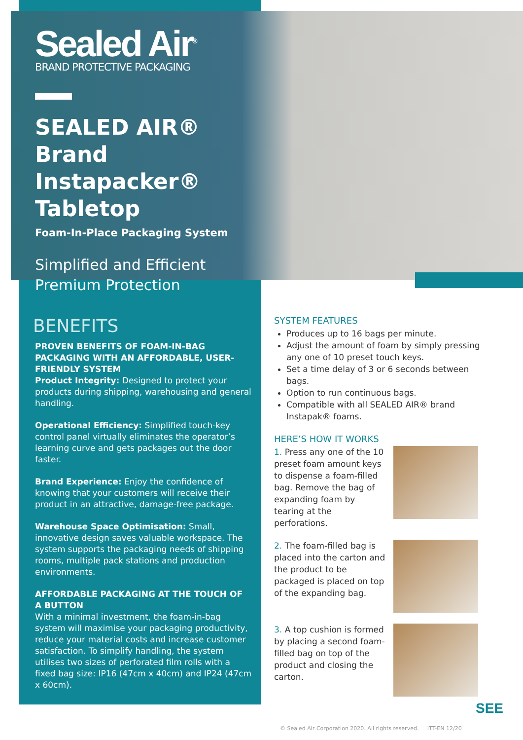Sealed Air<sup>®</sup>
BRAND PROTECTIVE PACKAGING
SEALED AIR® Brand Instapacker® Tabletop
Foam-In-Place Packaging System
Simplified and Efficient
Premium Protection
BENEFITS
PROVEN BENEFITS OF FOAM-IN-BAG PACKAGING WITH AN AFFORDABLE, USER-FRIENDLY SYSTEM
Product Integrity: Designed to protect your products during shipping, warehousing and general handling.
Operational Efficiency: Simplified touch-key control panel virtually eliminates the operator’s learning curve and gets packages out the door faster.
Brand Experience: Enjoy the confidence of knowing that your customers will receive their product in an attractive, damage-free package.
Warehouse Space Optimisation: Small, innovative design saves valuable workspace. The system supports the packaging needs of shipping rooms, multiple pack stations and production environments.
AFFORDABLE PACKAGING AT THE TOUCH OF A BUTTON
With a minimal investment, the foam-in-bag system will maximise your packaging productivity, reduce your material costs and increase customer satisfaction. To simplify handling, the system utilises two sizes of perforated film rolls with a fixed bag size: IP16 (47cm x 40cm) and IP24 (47cm x 60cm).
SYSTEM FEATURES
Produces up to 16 bags per minute.
Adjust the amount of foam by simply pressing any one of 10 preset touch keys.
Set a time delay of 3 or 6 seconds between bags.
Option to run continuous bags.
Compatible with all SEALED AIR® brand Instapak® foams.
HERE’S HOW IT WORKS
1. Press any one of the 10 preset foam amount keys to dispense a foam-filled bag. Remove the bag of expanding foam by tearing at the perforations.
2. The foam-filled bag is placed into the carton and the product to be packaged is placed on top of the expanding bag.
3. A top cushion is formed by placing a second foam-filled bag on top of the product and closing the carton.
SEE
© Sealed Air Corporation 2020. All rights reserved. ITT-EN 12/20